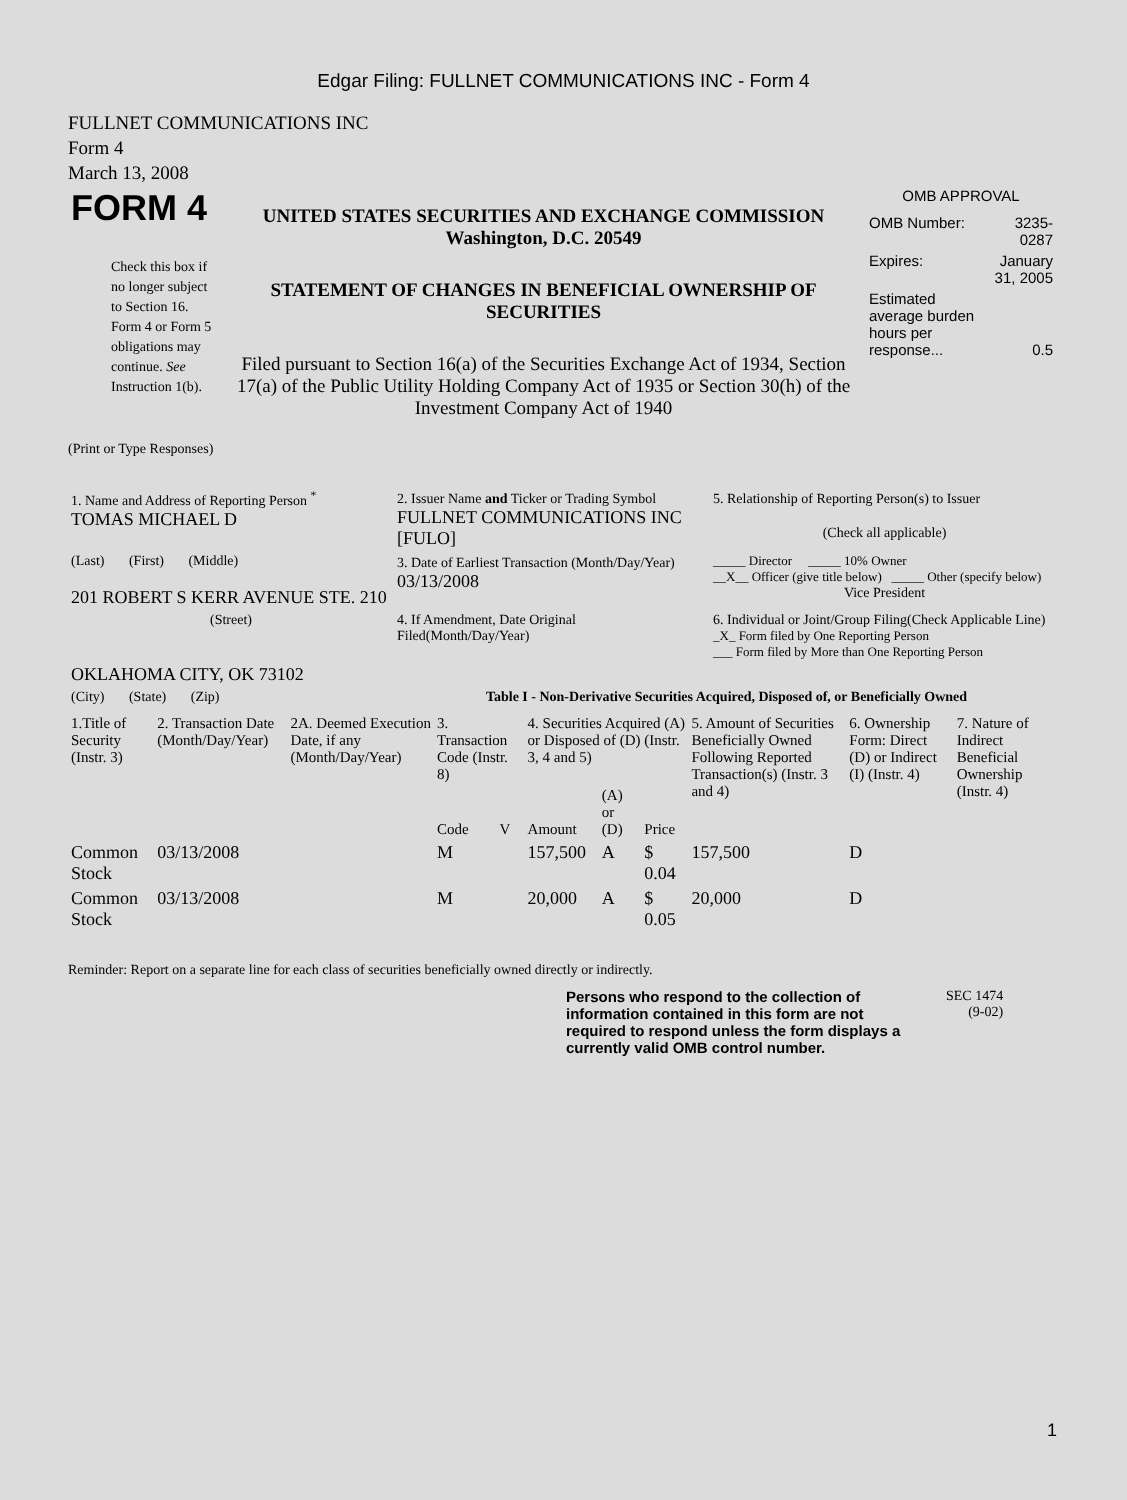Edgar Filing: FULLNET COMMUNICATIONS INC - Form 4
FULLNET COMMUNICATIONS INC
Form 4
March 13, 2008
| FORM 4 Check this box if no longer subject to Section 16. Form 4 or Form 5 obligations may continue. See Instruction 1(b). | UNITED STATES SECURITIES AND EXCHANGE COMMISSION Washington, D.C. 20549 STATEMENT OF CHANGES IN BENEFICIAL OWNERSHIP OF SECURITIES Filed pursuant to Section 16(a) of the Securities Exchange Act of 1934, Section 17(a) of the Public Utility Holding Company Act of 1935 or Section 30(h) of the Investment Company Act of 1940 | OMB APPROVAL / OMB Number: / 3235-0287 / / Expires: / January 31, 2005 / / Estimated average burden hours per response... / 0.5 / |
(Print or Type Responses)
| 1. Name and Address of Reporting Person <sup>*</sup> TOMAS MICHAEL D | 2. Issuer Name and Ticker or Trading Symbol FULLNET COMMUNICATIONS INC [FULO] | 5. Relationship of Reporting Person(s) to Issuer (Check all applicable) |
| (Last) (First) (Middle) 201 ROBERT S KERR AVENUE STE. 210 | 3. Date of Earliest Transaction (Month/Day/Year) 03/13/2008 | _____ Director _____ 10% Owner __X__ Officer (give title below) _____ Other (specify below) Vice President |
| (Street) OKLAHOMA CITY, OK 73102 | 4. If Amendment, Date Original Filed(Month/Day/Year) | 6. Individual or Joint/Group Filing(Check Applicable Line) _X_ Form filed by One Reporting Person ___ Form filed by More than One Reporting Person |
| (City) (State) (Zip) | Table I - Non-Derivative Securities Acquired, Disposed of, or Beneficially Owned | |
| 1.Title of Security (Instr. 3) | 2. Transaction Date (Month/Day/Year) | 2A. Deemed Execution Date, if any (Month/Day/Year) | 3. Transaction Code (Instr. 8) | | 4. Securities Acquired (A) or Disposed of (D) (Instr. 3, 4 and 5) | | | 5. Amount of Securities Beneficially Owned Following Reported Transaction(s) (Instr. 3 and 4) | 6. Ownership Form: Direct (D) or Indirect (I) (Instr. 4) | 7. Nature of Indirect Beneficial Ownership (Instr. 4) |
| --- | --- | --- | --- | --- | --- | --- | --- | --- | --- | --- |
| | | | Code | V | Amount | (A) or (D) | Price | | | |
| Common Stock | 03/13/2008 | | M | | 157,500 | A | $ 0.04 | 157,500 | D | |
| Common Stock | 03/13/2008 | | M | | 20,000 | A | $ 0.05 | 20,000 | D | |
Reminder: Report on a separate line for each class of securities beneficially owned directly or indirectly.
Persons who respond to the collection of information contained in this form are not required to respond unless the form displays a currently valid OMB control number.
SEC 1474
(9-02)
1